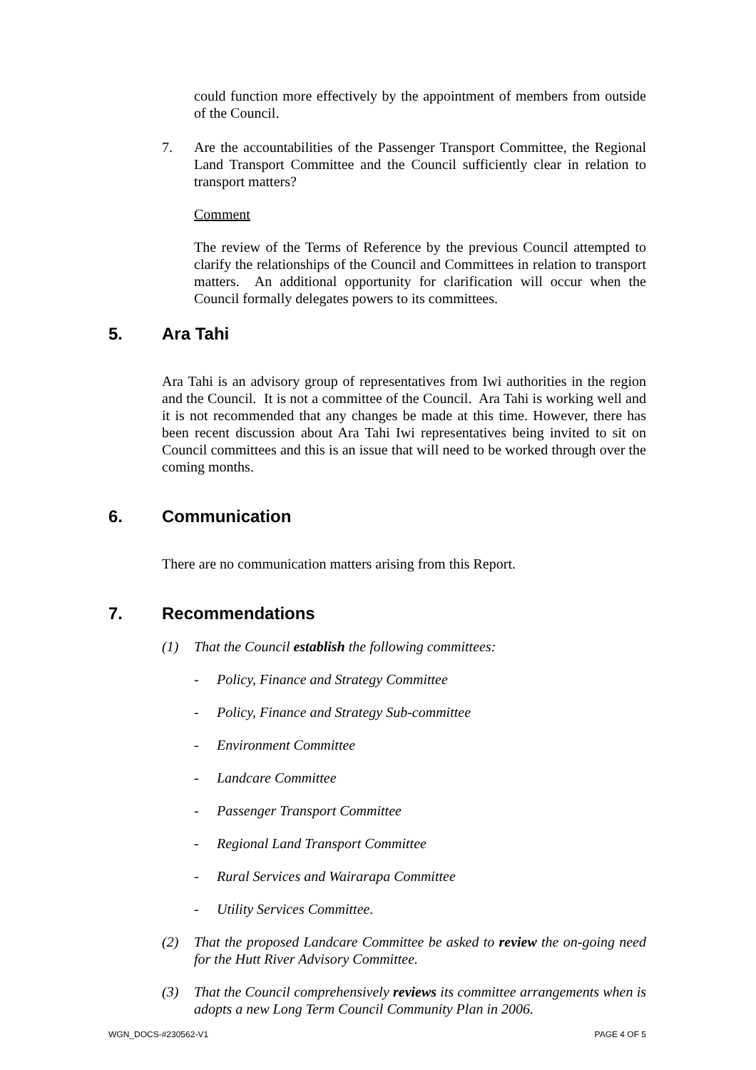could function more effectively by the appointment of members from outside of the Council.
7. Are the accountabilities of the Passenger Transport Committee, the Regional Land Transport Committee and the Council sufficiently clear in relation to transport matters?
Comment
The review of the Terms of Reference by the previous Council attempted to clarify the relationships of the Council and Committees in relation to transport matters. An additional opportunity for clarification will occur when the Council formally delegates powers to its committees.
5. Ara Tahi
Ara Tahi is an advisory group of representatives from Iwi authorities in the region and the Council. It is not a committee of the Council. Ara Tahi is working well and it is not recommended that any changes be made at this time. However, there has been recent discussion about Ara Tahi Iwi representatives being invited to sit on Council committees and this is an issue that will need to be worked through over the coming months.
6. Communication
There are no communication matters arising from this Report.
7. Recommendations
(1) That the Council establish the following committees:
- Policy, Finance and Strategy Committee
- Policy, Finance and Strategy Sub-committee
- Environment Committee
- Landcare Committee
- Passenger Transport Committee
- Regional Land Transport Committee
- Rural Services and Wairarapa Committee
- Utility Services Committee.
(2) That the proposed Landcare Committee be asked to review the on-going need for the Hutt River Advisory Committee.
(3) That the Council comprehensively reviews its committee arrangements when is adopts a new Long Term Council Community Plan in 2006.
WGN_DOCS-#230562-V1 PAGE 4 OF 5